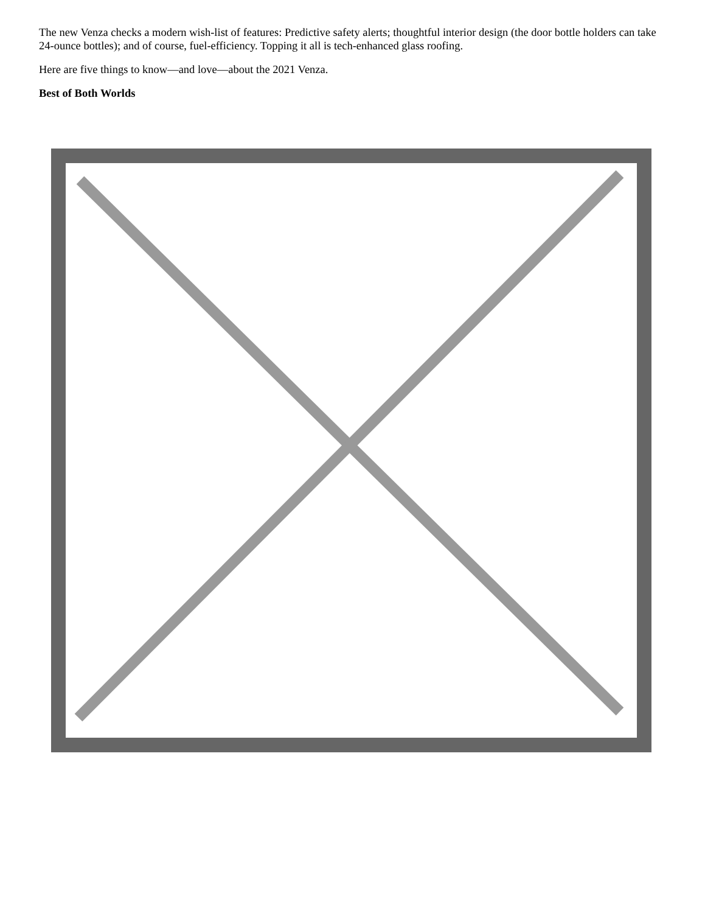The new Venza checks a modern wish-list of features: Predictive safety alerts; thoughtful interior design (the door bottle holders can take 24-ounce bottles); and of course, fuel-efficiency. Topping it all is tech-enhanced glass roofing.
Here are five things to know—and love—about the 2021 Venza.
Best of Both Worlds